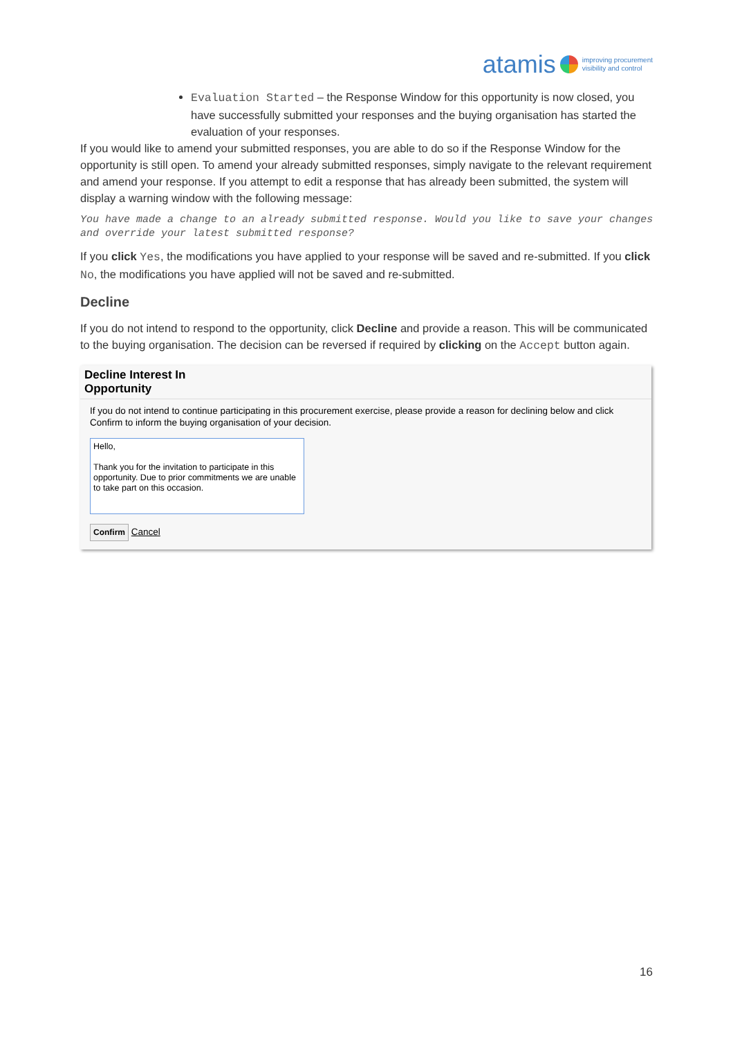atamis improving procurement
visibility and control
Evaluation Started – the Response Window for this opportunity is now closed, you have successfully submitted your responses and the buying organisation has started the evaluation of your responses.
If you would like to amend your submitted responses, you are able to do so if the Response Window for the opportunity is still open. To amend your already submitted responses, simply navigate to the relevant requirement and amend your response. If you attempt to edit a response that has already been submitted, the system will display a warning window with the following message:
You have made a change to an already submitted response. Would you like to save your changes and override your latest submitted response?
If you click Yes, the modifications you have applied to your response will be saved and re-submitted. If you click No, the modifications you have applied will not be saved and re-submitted.
Decline
If you do not intend to respond to the opportunity, click Decline and provide a reason. This will be communicated to the buying organisation. The decision can be reversed if required by clicking on the Accept button again.
Decline Interest In
Opportunity
If you do not intend to continue participating in this procurement exercise, please provide a reason for declining below and click Confirm to inform the buying organisation of your decision.
Hello,
Thank you for the invitation to participate in this opportunity. Due to prior commitments we are unable to take part on this occasion.
Confirm Cancel
16